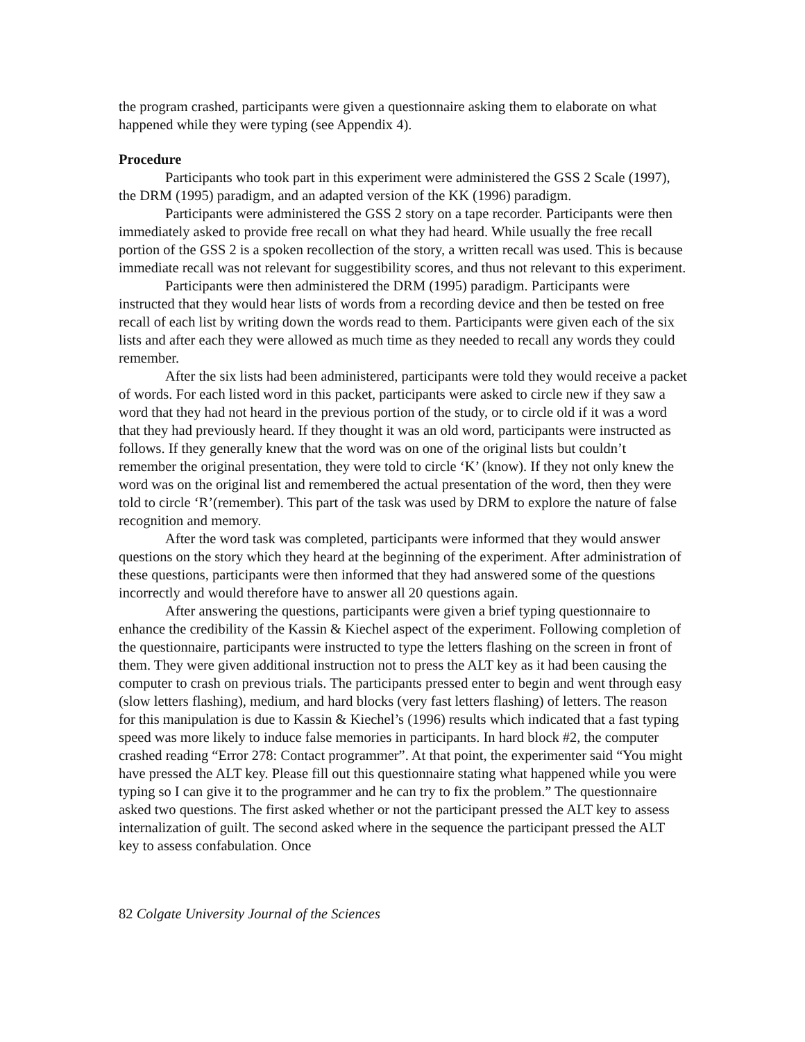the program crashed, participants were given a questionnaire asking them to elaborate on what happened while they were typing (see Appendix 4).
Procedure
Participants who took part in this experiment were administered the GSS 2 Scale (1997), the DRM (1995) paradigm, and an adapted version of the KK (1996) paradigm.
Participants were administered the GSS 2 story on a tape recorder. Participants were then immediately asked to provide free recall on what they had heard. While usually the free recall portion of the GSS 2 is a spoken recollection of the story, a written recall was used. This is because immediate recall was not relevant for suggestibility scores, and thus not relevant to this experiment.
Participants were then administered the DRM (1995) paradigm. Participants were instructed that they would hear lists of words from a recording device and then be tested on free recall of each list by writing down the words read to them. Participants were given each of the six lists and after each they were allowed as much time as they needed to recall any words they could remember.
After the six lists had been administered, participants were told they would receive a packet of words. For each listed word in this packet, participants were asked to circle new if they saw a word that they had not heard in the previous portion of the study, or to circle old if it was a word that they had previously heard. If they thought it was an old word, participants were instructed as follows. If they generally knew that the word was on one of the original lists but couldn’t remember the original presentation, they were told to circle ‘K’ (know). If they not only knew the word was on the original list and remembered the actual presentation of the word, then they were told to circle ‘R’(remember). This part of the task was used by DRM to explore the nature of false recognition and memory.
After the word task was completed, participants were informed that they would answer questions on the story which they heard at the beginning of the experiment. After administration of these questions, participants were then informed that they had answered some of the questions incorrectly and would therefore have to answer all 20 questions again.
After answering the questions, participants were given a brief typing questionnaire to enhance the credibility of the Kassin & Kiechel aspect of the experiment. Following completion of the questionnaire, participants were instructed to type the letters flashing on the screen in front of them. They were given additional instruction not to press the ALT key as it had been causing the computer to crash on previous trials. The participants pressed enter to begin and went through easy (slow letters flashing), medium, and hard blocks (very fast letters flashing) of letters. The reason for this manipulation is due to Kassin & Kiechel’s (1996) results which indicated that a fast typing speed was more likely to induce false memories in participants. In hard block #2, the computer crashed reading “Error 278: Contact programmer”. At that point, the experimenter said “You might have pressed the ALT key. Please fill out this questionnaire stating what happened while you were typing so I can give it to the programmer and he can try to fix the problem.” The questionnaire asked two questions. The first asked whether or not the participant pressed the ALT key to assess internalization of guilt. The second asked where in the sequence the participant pressed the ALT key to assess confabulation. Once
82 Colgate University Journal of the Sciences